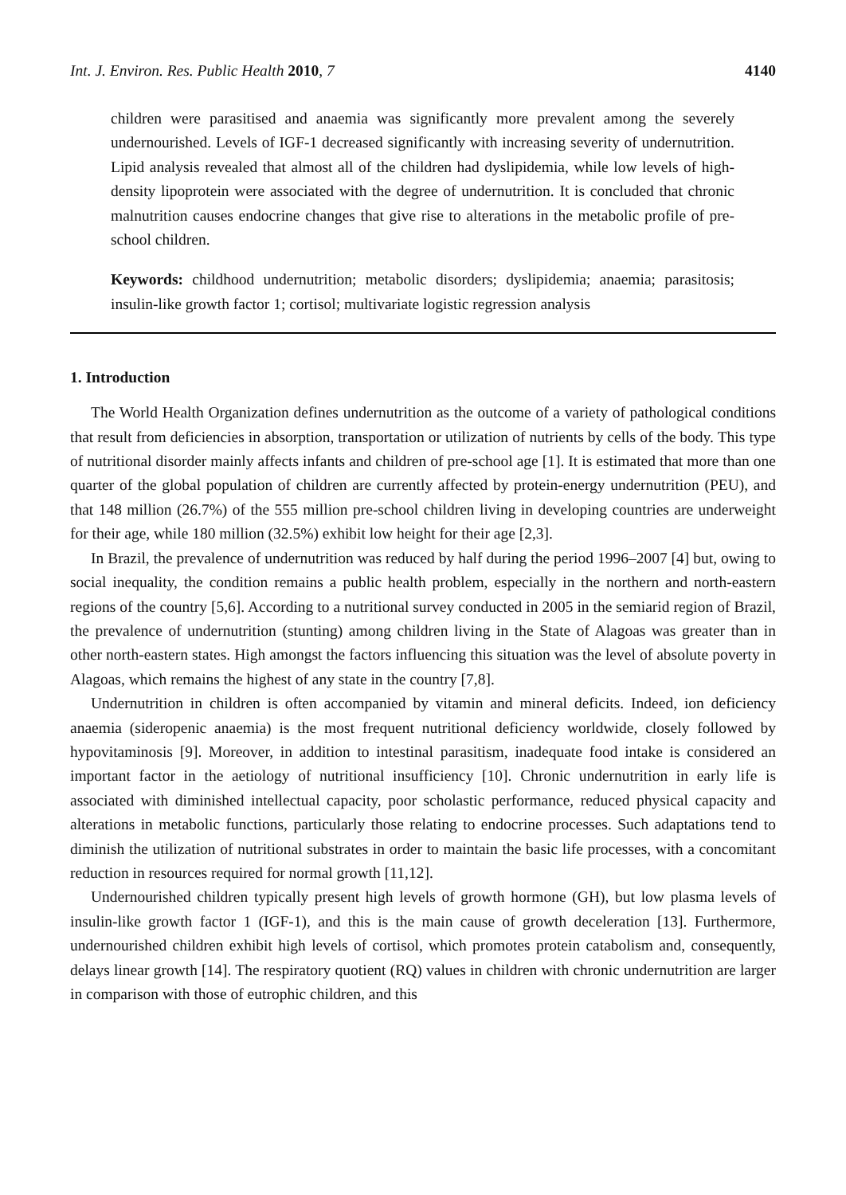Int. J. Environ. Res. Public Health 2010, 7 4140
children were parasitised and anaemia was significantly more prevalent among the severely undernourished. Levels of IGF-1 decreased significantly with increasing severity of undernutrition. Lipid analysis revealed that almost all of the children had dyslipidemia, while low levels of high-density lipoprotein were associated with the degree of undernutrition. It is concluded that chronic malnutrition causes endocrine changes that give rise to alterations in the metabolic profile of pre-school children.
Keywords: childhood undernutrition; metabolic disorders; dyslipidemia; anaemia; parasitosis; insulin-like growth factor 1; cortisol; multivariate logistic regression analysis
1. Introduction
The World Health Organization defines undernutrition as the outcome of a variety of pathological conditions that result from deficiencies in absorption, transportation or utilization of nutrients by cells of the body. This type of nutritional disorder mainly affects infants and children of pre-school age [1]. It is estimated that more than one quarter of the global population of children are currently affected by protein-energy undernutrition (PEU), and that 148 million (26.7%) of the 555 million pre-school children living in developing countries are underweight for their age, while 180 million (32.5%) exhibit low height for their age [2,3].
In Brazil, the prevalence of undernutrition was reduced by half during the period 1996–2007 [4] but, owing to social inequality, the condition remains a public health problem, especially in the northern and north-eastern regions of the country [5,6]. According to a nutritional survey conducted in 2005 in the semiarid region of Brazil, the prevalence of undernutrition (stunting) among children living in the State of Alagoas was greater than in other north-eastern states. High amongst the factors influencing this situation was the level of absolute poverty in Alagoas, which remains the highest of any state in the country [7,8].
Undernutrition in children is often accompanied by vitamin and mineral deficits. Indeed, ion deficiency anaemia (sideropenic anaemia) is the most frequent nutritional deficiency worldwide, closely followed by hypovitaminosis [9]. Moreover, in addition to intestinal parasitism, inadequate food intake is considered an important factor in the aetiology of nutritional insufficiency [10]. Chronic undernutrition in early life is associated with diminished intellectual capacity, poor scholastic performance, reduced physical capacity and alterations in metabolic functions, particularly those relating to endocrine processes. Such adaptations tend to diminish the utilization of nutritional substrates in order to maintain the basic life processes, with a concomitant reduction in resources required for normal growth [11,12].
Undernourished children typically present high levels of growth hormone (GH), but low plasma levels of insulin-like growth factor 1 (IGF-1), and this is the main cause of growth deceleration [13]. Furthermore, undernourished children exhibit high levels of cortisol, which promotes protein catabolism and, consequently, delays linear growth [14]. The respiratory quotient (RQ) values in children with chronic undernutrition are larger in comparison with those of eutrophic children, and this